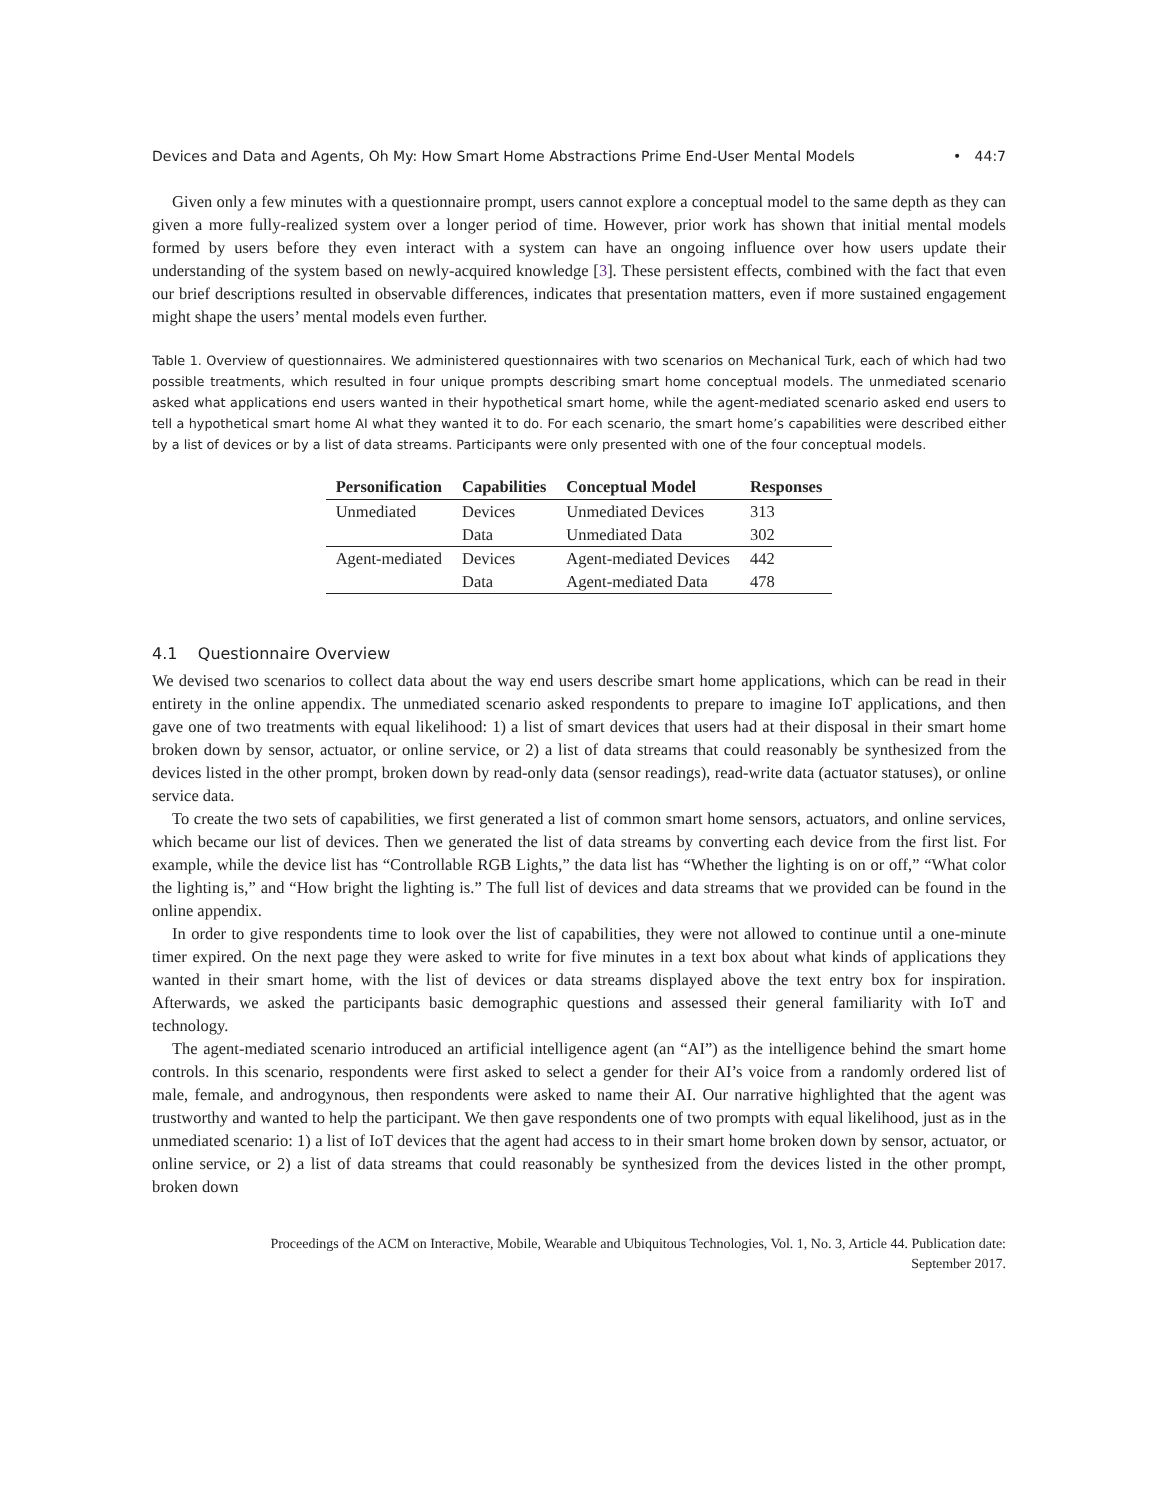Devices and Data and Agents, Oh My: How Smart Home Abstractions Prime End-User Mental Models • 44:7
Given only a few minutes with a questionnaire prompt, users cannot explore a conceptual model to the same depth as they can given a more fully-realized system over a longer period of time. However, prior work has shown that initial mental models formed by users before they even interact with a system can have an ongoing influence over how users update their understanding of the system based on newly-acquired knowledge [3]. These persistent effects, combined with the fact that even our brief descriptions resulted in observable differences, indicates that presentation matters, even if more sustained engagement might shape the users’ mental models even further.
Table 1. Overview of questionnaires. We administered questionnaires with two scenarios on Mechanical Turk, each of which had two possible treatments, which resulted in four unique prompts describing smart home conceptual models. The unmediated scenario asked what applications end users wanted in their hypothetical smart home, while the agent-mediated scenario asked end users to tell a hypothetical smart home AI what they wanted it to do. For each scenario, the smart home’s capabilities were described either by a list of devices or by a list of data streams. Participants were only presented with one of the four conceptual models.
| Personification | Capabilities | Conceptual Model | Responses |
| --- | --- | --- | --- |
| Unmediated | Devices | Unmediated Devices | 313 |
| | Data | Unmediated Data | 302 |
| Agent-mediated | Devices | Agent-mediated Devices | 442 |
| | Data | Agent-mediated Data | 478 |
4.1 Questionnaire Overview
We devised two scenarios to collect data about the way end users describe smart home applications, which can be read in their entirety in the online appendix. The unmediated scenario asked respondents to prepare to imagine IoT applications, and then gave one of two treatments with equal likelihood: 1) a list of smart devices that users had at their disposal in their smart home broken down by sensor, actuator, or online service, or 2) a list of data streams that could reasonably be synthesized from the devices listed in the other prompt, broken down by read-only data (sensor readings), read-write data (actuator statuses), or online service data.
To create the two sets of capabilities, we first generated a list of common smart home sensors, actuators, and online services, which became our list of devices. Then we generated the list of data streams by converting each device from the first list. For example, while the device list has “Controllable RGB Lights,” the data list has “Whether the lighting is on or off,” “What color the lighting is,” and “How bright the lighting is.” The full list of devices and data streams that we provided can be found in the online appendix.
In order to give respondents time to look over the list of capabilities, they were not allowed to continue until a one-minute timer expired. On the next page they were asked to write for five minutes in a text box about what kinds of applications they wanted in their smart home, with the list of devices or data streams displayed above the text entry box for inspiration. Afterwards, we asked the participants basic demographic questions and assessed their general familiarity with IoT and technology.
The agent-mediated scenario introduced an artificial intelligence agent (an “AI”) as the intelligence behind the smart home controls. In this scenario, respondents were first asked to select a gender for their AI’s voice from a randomly ordered list of male, female, and androgynous, then respondents were asked to name their AI. Our narrative highlighted that the agent was trustworthy and wanted to help the participant. We then gave respondents one of two prompts with equal likelihood, just as in the unmediated scenario: 1) a list of IoT devices that the agent had access to in their smart home broken down by sensor, actuator, or online service, or 2) a list of data streams that could reasonably be synthesized from the devices listed in the other prompt, broken down
Proceedings of the ACM on Interactive, Mobile, Wearable and Ubiquitous Technologies, Vol. 1, No. 3, Article 44. Publication date: September 2017.